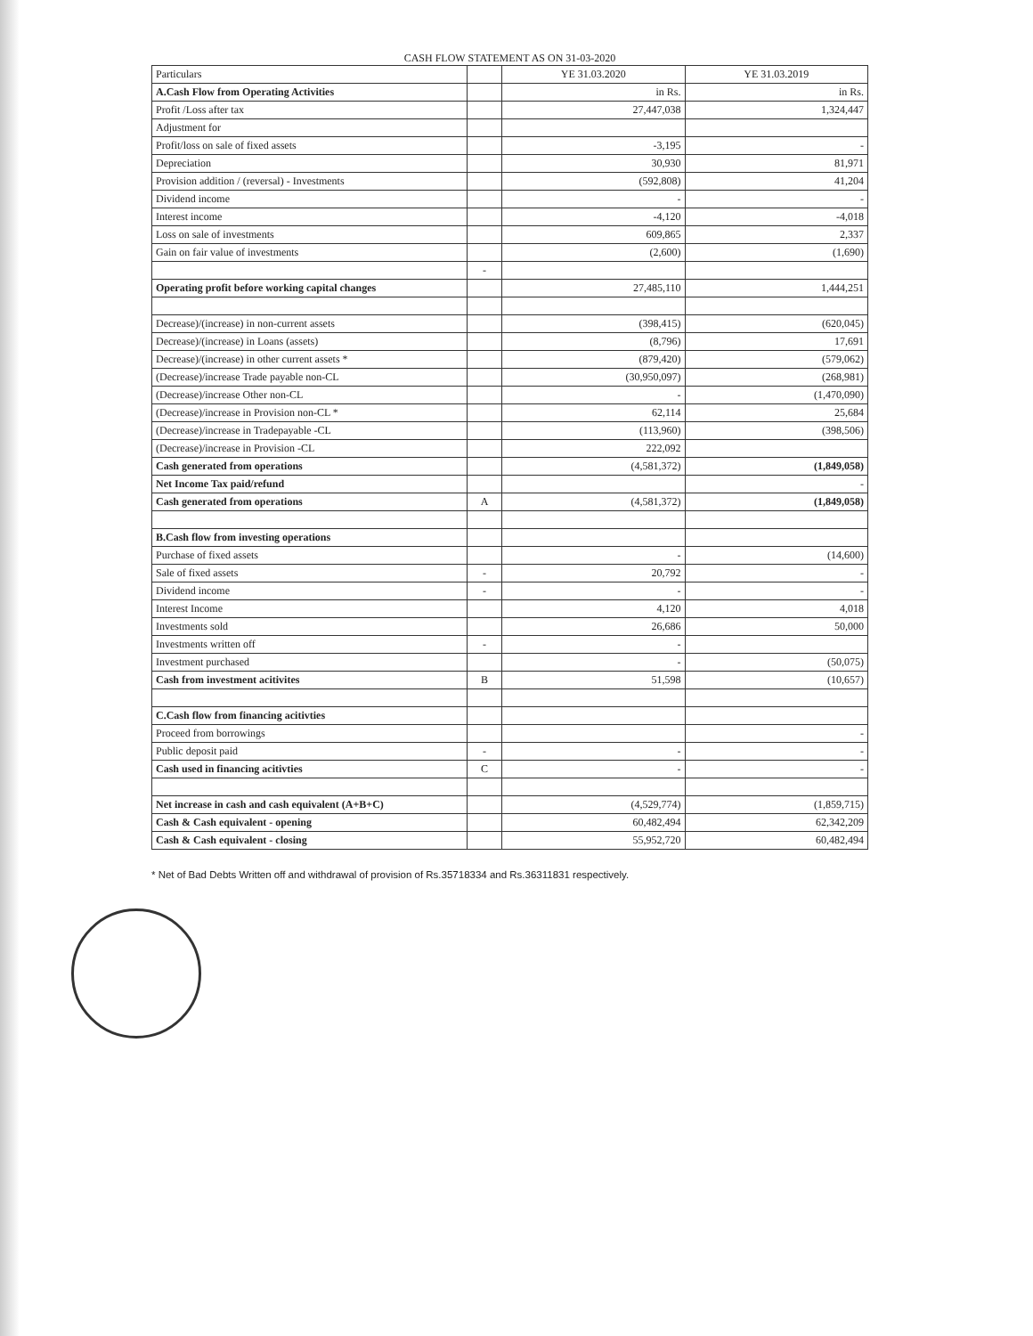CASH FLOW STATEMENT AS ON 31-03-2020
| Particulars | | YE 31.03.2020 | YE 31.03.2019 |
| --- | --- | --- | --- |
| A.Cash Flow from Operating Activities | | in Rs. | in Rs. |
| Profit /Loss after tax | | 27,447,038 | 1,324,447 |
| Adjustment for | | | |
| Profit/loss on sale of fixed assets | | -3,195 | - |
| Depreciation | | 30,930 | 81,971 |
| Provision addition / (reversal) - Investments | | (592,808) | 41,204 |
| Dividend income | | - | - |
| Interest income | | -4,120 | -4,018 |
| Loss on sale of investments | | 609,865 | 2,337 |
| Gain on fair value of investments | | (2,600) | (1,690) |
| | - | | |
| Operating profit before working capital changes | | 27,485,110 | 1,444,251 |
| Decrease)/(increase) in non-current assets | | (398,415) | (620,045) |
| Decrease)/(increase) in Loans (assets) | | (8,796) | 17,691 |
| Decrease)/(increase) in other current assets * | | (879,420) | (579,062) |
| (Decrease)/increase Trade payable non-CL | | (30,950,097) | (268,981) |
| (Decrease)/increase Other non-CL | | - | (1,470,090) |
| (Decrease)/increase in Provision non-CL * | | 62,114 | 25,684 |
| (Decrease)/increase in Tradepayable -CL | | (113,960) | (398,506) |
| (Decrease)/increase in Provision -CL | | 222,092 | |
| Cash generated from operations | | (4,581,372) | (1,849,058) |
| Net Income Tax paid/refund | | | - |
| Cash generated from operations | A | (4,581,372) | (1,849,058) |
| B.Cash flow from investing operations | | | |
| Purchase of fixed assets | | - | (14,600) |
| Sale of fixed assets | - | 20,792 | - |
| Dividend income | - | - | - |
| Interest Income | | 4,120 | 4,018 |
| Investments sold | | 26,686 | 50,000 |
| Investments written off | - | - | |
| Investment purchased | | - | (50,075) |
| Cash from investment acitivites | B | 51,598 | (10,657) |
| C.Cash flow from financing acitivties | | | |
| Proceed from borrowings | | | - |
| Public deposit paid | - | - | - |
| Cash used in financing acitivties | C | - | - |
| Net increase in cash and cash equivalent (A+B+C) | | (4,529,774) | (1,859,715) |
| Cash & Cash equivalent - opening | | 60,482,494 | 62,342,209 |
| Cash & Cash equivalent - closing | | 55,952,720 | 60,482,494 |
* Net of Bad Debts Written off and withdrawal of provision of Rs.35718334 and Rs.36311831 respectively.